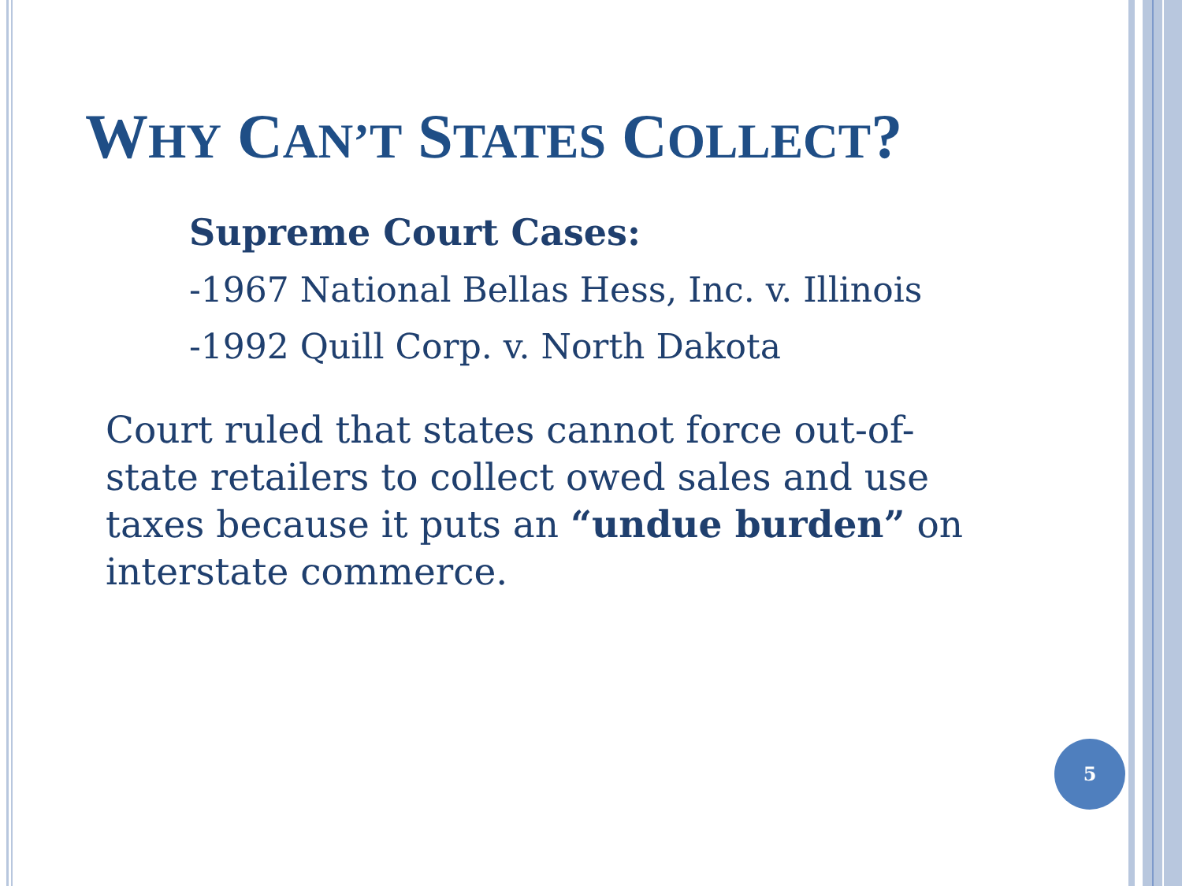WHY CAN’T STATES COLLECT?
Supreme Court Cases:
-1967 National Bellas Hess, Inc. v. Illinois
-1992 Quill Corp. v. North Dakota
Court ruled that states cannot force out-of-state retailers to collect owed sales and use taxes because it puts an “undue burden” on interstate commerce.
5